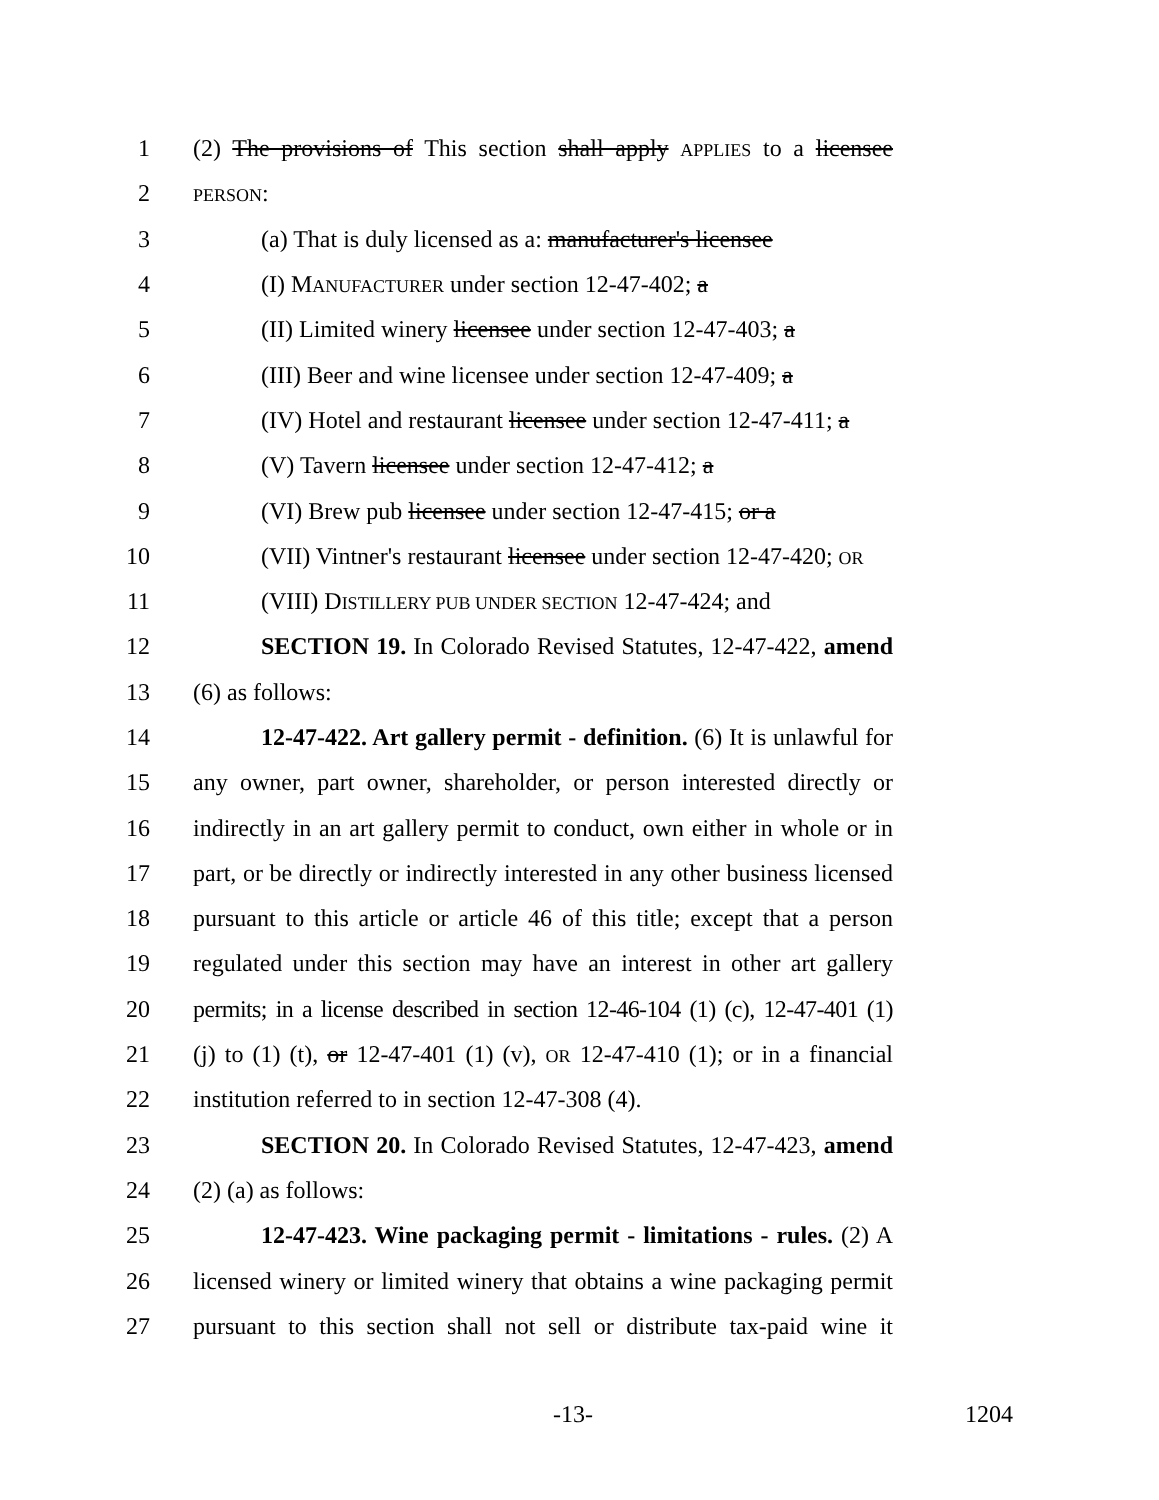1 (2) The provisions of This section shall apply APPLIES to a licensee
2 PERSON:
3 (a) That is duly licensed as a: manufacturer's licensee
4 (I) MANUFACTURER under section 12-47-402; a
5 (II) Limited winery licensee under section 12-47-403; a
6 (III) Beer and wine licensee under section 12-47-409; a
7 (IV) Hotel and restaurant licensee under section 12-47-411; a
8 (V) Tavern licensee under section 12-47-412; a
9 (VI) Brew pub licensee under section 12-47-415; or a
10 (VII) Vintner's restaurant licensee under section 12-47-420; OR
11 (VIII) DISTILLERY PUB UNDER SECTION 12-47-424; and
12 SECTION 19. In Colorado Revised Statutes, 12-47-422, amend
13 (6) as follows:
14 12-47-422. Art gallery permit - definition. (6) It is unlawful for
15 any owner, part owner, shareholder, or person interested directly or
16 indirectly in an art gallery permit to conduct, own either in whole or in
17 part, or be directly or indirectly interested in any other business licensed
18 pursuant to this article or article 46 of this title; except that a person
19 regulated under this section may have an interest in other art gallery
20 permits; in a license described in section 12-46-104 (1) (c), 12-47-401 (1)
21 (j) to (1) (t), or 12-47-401 (1) (v), OR 12-47-410 (1); or in a financial
22 institution referred to in section 12-47-308 (4).
23 SECTION 20. In Colorado Revised Statutes, 12-47-423, amend
24 (2) (a) as follows:
25 12-47-423. Wine packaging permit - limitations - rules. (2) A
26 licensed winery or limited winery that obtains a wine packaging permit
27 pursuant to this section shall not sell or distribute tax-paid wine it
-13- 1204